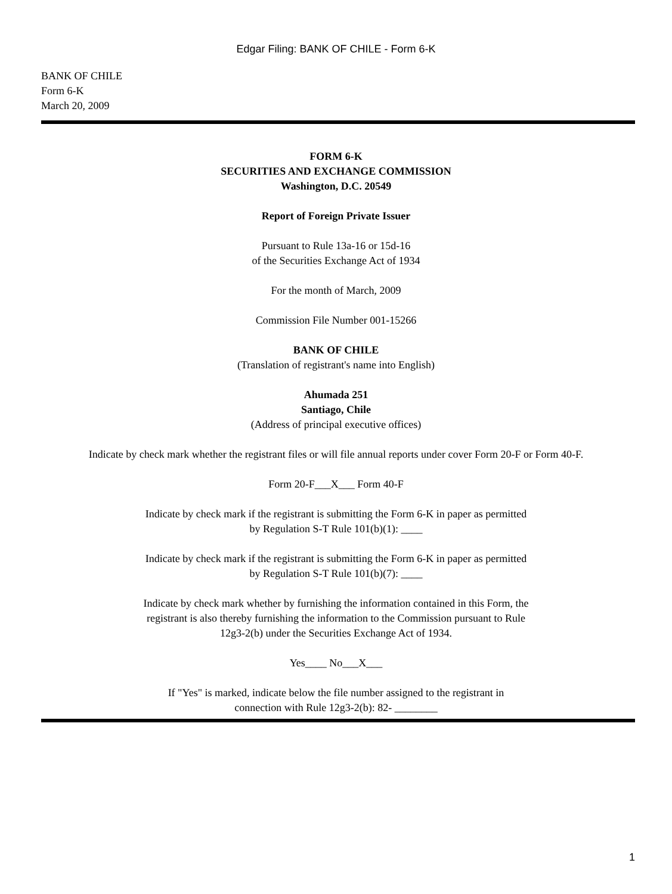Edgar Filing: BANK OF CHILE - Form 6-K
BANK OF CHILE
Form 6-K
March 20, 2009
FORM 6-K
SECURITIES AND EXCHANGE COMMISSION
Washington, D.C. 20549
Report of Foreign Private Issuer
Pursuant to Rule 13a-16 or 15d-16
of the Securities Exchange Act of 1934
For the month of March, 2009
Commission File Number 001-15266
BANK OF CHILE
(Translation of registrant's name into English)
Ahumada 251
Santiago, Chile
(Address of principal executive offices)
Indicate by check mark whether the registrant files or will file annual reports under cover Form 20-F or Form 40-F.
Form 20-F___X___ Form 40-F
Indicate by check mark if the registrant is submitting the Form 6-K in paper as permitted
by Regulation S-T Rule 101(b)(1): ____
Indicate by check mark if the registrant is submitting the Form 6-K in paper as permitted
by Regulation S-T Rule 101(b)(7): ____
Indicate by check mark whether by furnishing the information contained in this Form, the
registrant is also thereby furnishing the information to the Commission pursuant to Rule
12g3-2(b) under the Securities Exchange Act of 1934.
Yes____ No___X___
If "Yes" is marked, indicate below the file number assigned to the registrant in
connection with Rule 12g3-2(b): 82- ________
1